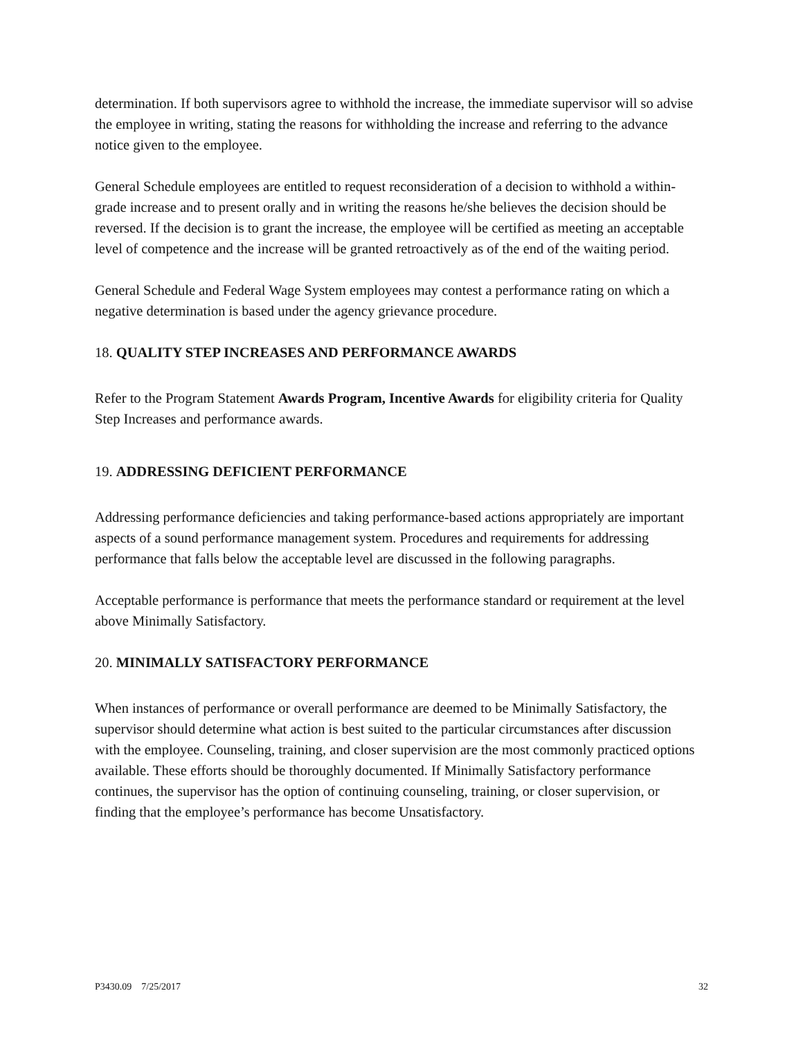determination. If both supervisors agree to withhold the increase, the immediate supervisor will so advise the employee in writing, stating the reasons for withholding the increase and referring to the advance notice given to the employee.
General Schedule employees are entitled to request reconsideration of a decision to withhold a within-grade increase and to present orally and in writing the reasons he/she believes the decision should be reversed. If the decision is to grant the increase, the employee will be certified as meeting an acceptable level of competence and the increase will be granted retroactively as of the end of the waiting period.
General Schedule and Federal Wage System employees may contest a performance rating on which a negative determination is based under the agency grievance procedure.
18. QUALITY STEP INCREASES AND PERFORMANCE AWARDS
Refer to the Program Statement Awards Program, Incentive Awards for eligibility criteria for Quality Step Increases and performance awards.
19. ADDRESSING DEFICIENT PERFORMANCE
Addressing performance deficiencies and taking performance-based actions appropriately are important aspects of a sound performance management system. Procedures and requirements for addressing performance that falls below the acceptable level are discussed in the following paragraphs.
Acceptable performance is performance that meets the performance standard or requirement at the level above Minimally Satisfactory.
20. MINIMALLY SATISFACTORY PERFORMANCE
When instances of performance or overall performance are deemed to be Minimally Satisfactory, the supervisor should determine what action is best suited to the particular circumstances after discussion with the employee. Counseling, training, and closer supervision are the most commonly practiced options available. These efforts should be thoroughly documented. If Minimally Satisfactory performance continues, the supervisor has the option of continuing counseling, training, or closer supervision, or finding that the employee’s performance has become Unsatisfactory.
P3430.09 7/25/2017 32